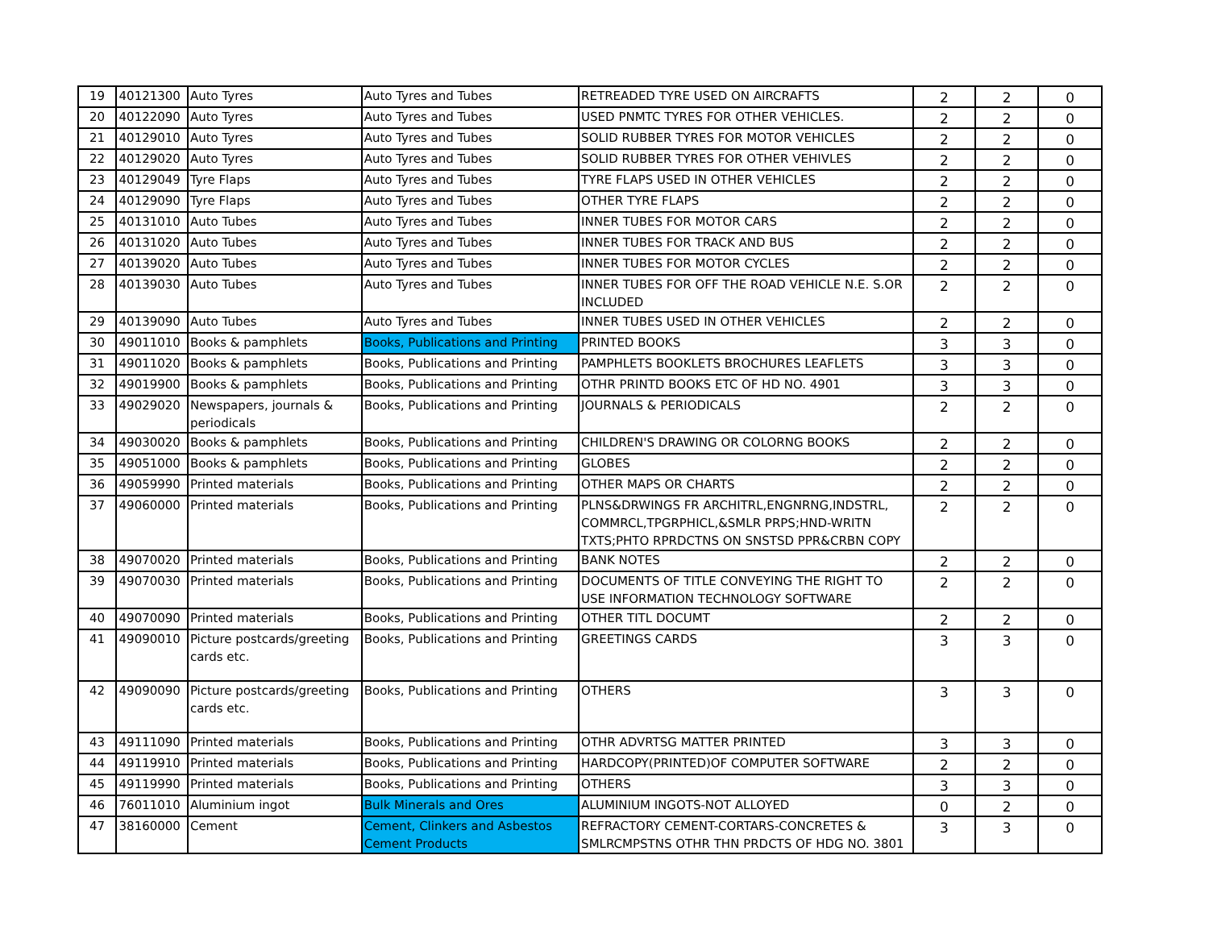| 19 | 40121300 | Auto Tyres | Auto Tyres and Tubes | RETREADED TYRE USED ON AIRCRAFTS | 2 | 2 | 0 |
| 20 | 40122090 | Auto Tyres | Auto Tyres and Tubes | USED PNMTC TYRES FOR OTHER VEHICLES. | 2 | 2 | 0 |
| 21 | 40129010 | Auto Tyres | Auto Tyres and Tubes | SOLID RUBBER TYRES FOR MOTOR VEHICLES | 2 | 2 | 0 |
| 22 | 40129020 | Auto Tyres | Auto Tyres and Tubes | SOLID RUBBER TYRES FOR OTHER VEHIVLES | 2 | 2 | 0 |
| 23 | 40129049 | Tyre Flaps | Auto Tyres and Tubes | TYRE FLAPS USED IN OTHER VEHICLES | 2 | 2 | 0 |
| 24 | 40129090 | Tyre Flaps | Auto Tyres and Tubes | OTHER TYRE FLAPS | 2 | 2 | 0 |
| 25 | 40131010 | Auto Tubes | Auto Tyres and Tubes | INNER TUBES FOR MOTOR CARS | 2 | 2 | 0 |
| 26 | 40131020 | Auto Tubes | Auto Tyres and Tubes | INNER TUBES FOR TRACK AND BUS | 2 | 2 | 0 |
| 27 | 40139020 | Auto Tubes | Auto Tyres and Tubes | INNER TUBES FOR MOTOR CYCLES | 2 | 2 | 0 |
| 28 | 40139030 | Auto Tubes | Auto Tyres and Tubes | INNER TUBES FOR OFF THE ROAD VEHICLE N.E. S.OR INCLUDED | 2 | 2 | 0 |
| 29 | 40139090 | Auto Tubes | Auto Tyres and Tubes | INNER TUBES USED IN OTHER VEHICLES | 2 | 2 | 0 |
| 30 | 49011010 | Books & pamphlets | Books, Publications and Printing | PRINTED BOOKS | 3 | 3 | 0 |
| 31 | 49011020 | Books & pamphlets | Books, Publications and Printing | PAMPHLETS BOOKLETS BROCHURES LEAFLETS | 3 | 3 | 0 |
| 32 | 49019900 | Books & pamphlets | Books, Publications and Printing | OTHR PRINTD BOOKS ETC OF HD NO. 4901 | 3 | 3 | 0 |
| 33 | 49029020 | Newspapers, journals & periodicals | Books, Publications and Printing | JOURNALS & PERIODICALS | 2 | 2 | 0 |
| 34 | 49030020 | Books & pamphlets | Books, Publications and Printing | CHILDREN'S DRAWING OR COLORNG BOOKS | 2 | 2 | 0 |
| 35 | 49051000 | Books & pamphlets | Books, Publications and Printing | GLOBES | 2 | 2 | 0 |
| 36 | 49059990 | Printed materials | Books, Publications and Printing | OTHER MAPS OR CHARTS | 2 | 2 | 0 |
| 37 | 49060000 | Printed materials | Books, Publications and Printing | PLNS&DRWINGS FR ARCHITRL,ENGNRNG,INDSTRL, COMMRCL,TPGRPHICL,&SMLR PRPS;HND-WRITN TXTS;PHTO RPRDCTNS ON SNSTSD PPR&CRBN COPY | 2 | 2 | 0 |
| 38 | 49070020 | Printed materials | Books, Publications and Printing | BANK NOTES | 2 | 2 | 0 |
| 39 | 49070030 | Printed materials | Books, Publications and Printing | DOCUMENTS OF TITLE CONVEYING THE RIGHT TO USE INFORMATION TECHNOLOGY SOFTWARE | 2 | 2 | 0 |
| 40 | 49070090 | Printed materials | Books, Publications and Printing | OTHER TITL DOCUMT | 2 | 2 | 0 |
| 41 | 49090010 | Picture postcards/greeting cards etc. | Books, Publications and Printing | GREETINGS CARDS | 3 | 3 | 0 |
| 42 | 49090090 | Picture postcards/greeting cards etc. | Books, Publications and Printing | OTHERS | 3 | 3 | 0 |
| 43 | 49111090 | Printed materials | Books, Publications and Printing | OTHR ADVRTSG MATTER PRINTED | 3 | 3 | 0 |
| 44 | 49119910 | Printed materials | Books, Publications and Printing | HARDCOPY(PRINTED)OF COMPUTER SOFTWARE | 2 | 2 | 0 |
| 45 | 49119990 | Printed materials | Books, Publications and Printing | OTHERS | 3 | 3 | 0 |
| 46 | 76011010 | Aluminium ingot | Bulk Minerals and Ores | ALUMINIUM INGOTS-NOT ALLOYED | 0 | 2 | 0 |
| 47 | 38160000 | Cement | Cement, Clinkers and Asbestos Cement Products | REFRACTORY CEMENT-CORTARS-CONCRETES & SMLRCMPSTNS OTHR THN PRDCTS OF HDG NO. 3801 | 3 | 3 | 0 |